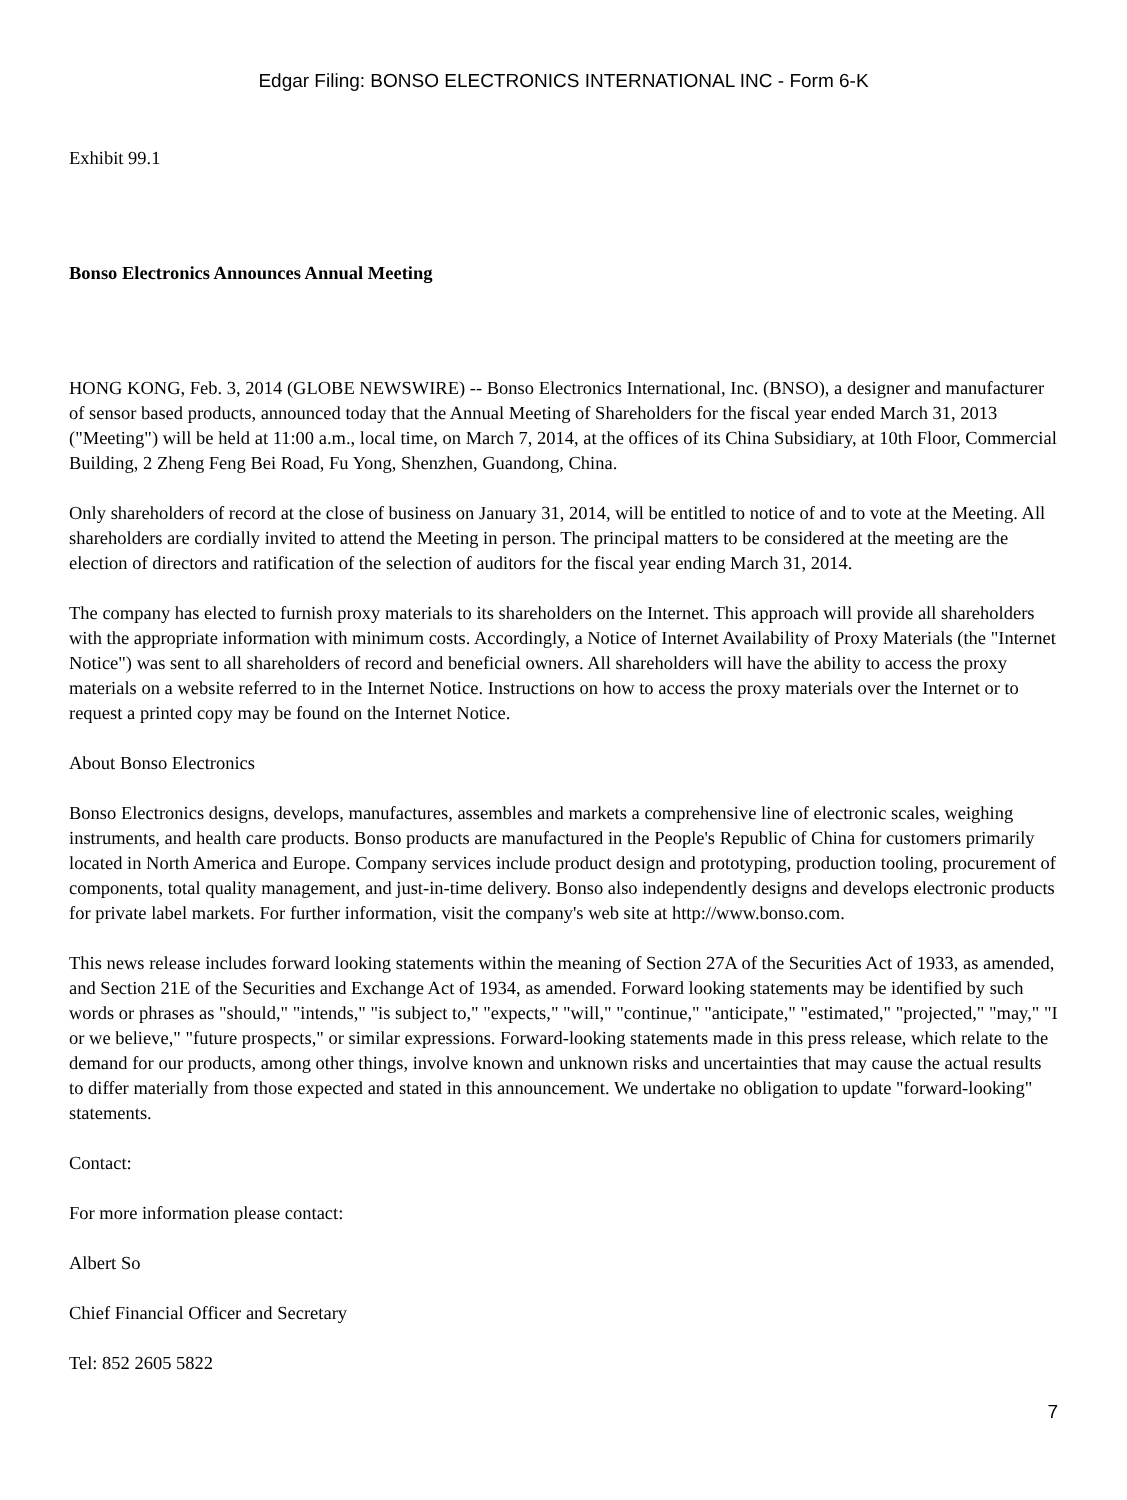Edgar Filing: BONSO ELECTRONICS INTERNATIONAL INC - Form 6-K
Exhibit 99.1
Bonso Electronics Announces Annual Meeting
HONG KONG, Feb. 3, 2014 (GLOBE NEWSWIRE) -- Bonso Electronics International, Inc. (BNSO), a designer and manufacturer of sensor based products, announced today that the Annual Meeting of Shareholders for the fiscal year ended March 31, 2013 ("Meeting") will be held at 11:00 a.m., local time, on March 7, 2014, at the offices of its China Subsidiary, at 10th Floor, Commercial Building, 2 Zheng Feng Bei Road, Fu Yong, Shenzhen, Guandong, China.
Only shareholders of record at the close of business on January 31, 2014, will be entitled to notice of and to vote at the Meeting. All shareholders are cordially invited to attend the Meeting in person. The principal matters to be considered at the meeting are the election of directors and ratification of the selection of auditors for the fiscal year ending March 31, 2014.
The company has elected to furnish proxy materials to its shareholders on the Internet. This approach will provide all shareholders with the appropriate information with minimum costs. Accordingly, a Notice of Internet Availability of Proxy Materials (the "Internet Notice") was sent to all shareholders of record and beneficial owners. All shareholders will have the ability to access the proxy materials on a website referred to in the Internet Notice. Instructions on how to access the proxy materials over the Internet or to request a printed copy may be found on the Internet Notice.
About Bonso Electronics
Bonso Electronics designs, develops, manufactures, assembles and markets a comprehensive line of electronic scales, weighing instruments, and health care products. Bonso products are manufactured in the People's Republic of China for customers primarily located in North America and Europe. Company services include product design and prototyping, production tooling, procurement of components, total quality management, and just-in-time delivery. Bonso also independently designs and develops electronic products for private label markets. For further information, visit the company's web site at http://www.bonso.com.
This news release includes forward looking statements within the meaning of Section 27A of the Securities Act of 1933, as amended, and Section 21E of the Securities and Exchange Act of 1934, as amended. Forward looking statements may be identified by such words or phrases as "should," "intends," "is subject to," "expects," "will," "continue," "anticipate," "estimated," "projected," "may," "I or we believe," "future prospects," or similar expressions. Forward-looking statements made in this press release, which relate to the demand for our products, among other things, involve known and unknown risks and uncertainties that may cause the actual results to differ materially from those expected and stated in this announcement. We undertake no obligation to update "forward-looking" statements.
Contact:
For more information please contact:
Albert So
Chief Financial Officer and Secretary
Tel: 852 2605 5822
7